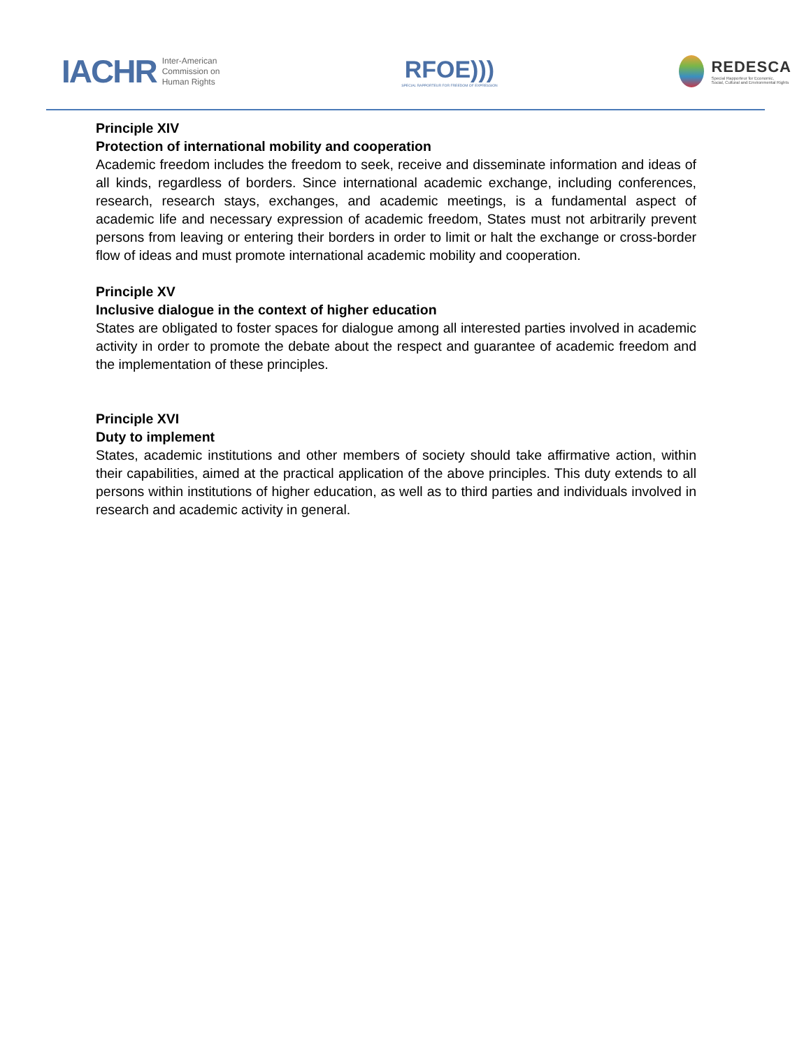IACHR Inter-American
Commission on
Human Rights
RFOE)))
SPECIAL RAPPORTEUR FOR FREEDOM OF EXPRESSION
REDESCA
Special Rapporteur for Economic,
Social, Cultural and Environmental Rights
Principle XIV
Protection of international mobility and cooperation
Academic freedom includes the freedom to seek, receive and disseminate information and ideas of all kinds, regardless of borders. Since international academic exchange, including conferences, research, research stays, exchanges, and academic meetings, is a fundamental aspect of academic life and necessary expression of academic freedom, States must not arbitrarily prevent persons from leaving or entering their borders in order to limit or halt the exchange or cross-border flow of ideas and must promote international academic mobility and cooperation.
Principle XV
Inclusive dialogue in the context of higher education
States are obligated to foster spaces for dialogue among all interested parties involved in academic activity in order to promote the debate about the respect and guarantee of academic freedom and the implementation of these principles.
Principle XVI
Duty to implement
States, academic institutions and other members of society should take affirmative action, within their capabilities, aimed at the practical application of the above principles. This duty extends to all persons within institutions of higher education, as well as to third parties and individuals involved in research and academic activity in general.